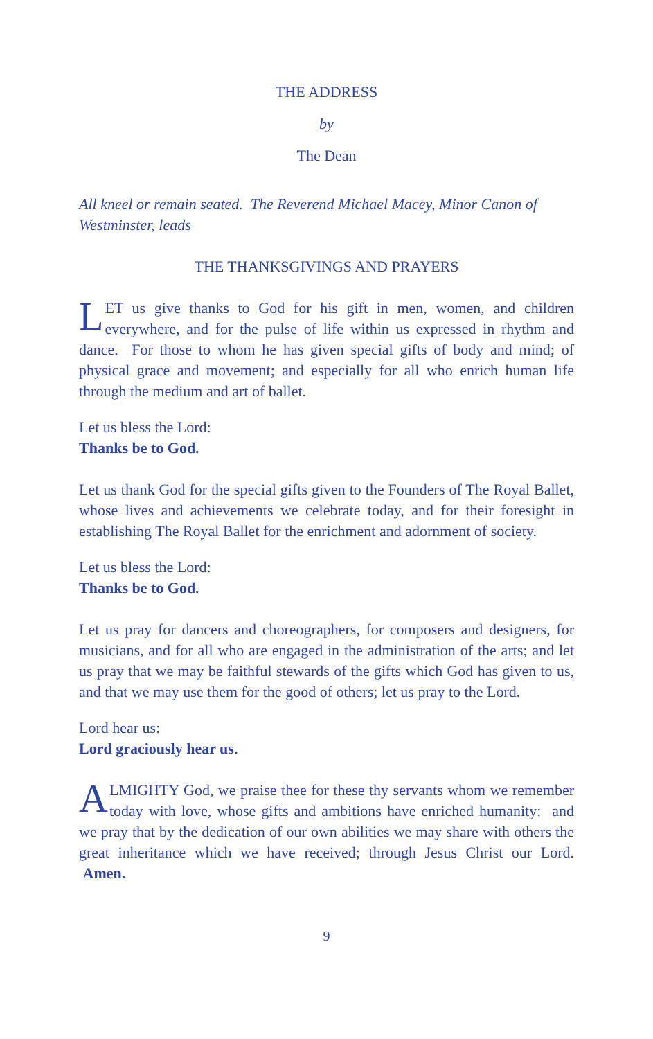THE ADDRESS
by
The Dean
All kneel or remain seated. The Reverend Michael Macey, Minor Canon of Westminster, leads
THE THANKSGIVINGS AND PRAYERS
LET us give thanks to God for his gift in men, women, and children everywhere, and for the pulse of life within us expressed in rhythm and dance. For those to whom he has given special gifts of body and mind; of physical grace and movement; and especially for all who enrich human life through the medium and art of ballet.
Let us bless the Lord:
Thanks be to God.
Let us thank God for the special gifts given to the Founders of The Royal Ballet, whose lives and achievements we celebrate today, and for their foresight in establishing The Royal Ballet for the enrichment and adornment of society.
Let us bless the Lord:
Thanks be to God.
Let us pray for dancers and choreographers, for composers and designers, for musicians, and for all who are engaged in the administration of the arts; and let us pray that we may be faithful stewards of the gifts which God has given to us, and that we may use them for the good of others; let us pray to the Lord.
Lord hear us:
Lord graciously hear us.
ALMIGHTY God, we praise thee for these thy servants whom we remember today with love, whose gifts and ambitions have enriched humanity: and we pray that by the dedication of our own abilities we may share with others the great inheritance which we have received; through Jesus Christ our Lord. Amen.
9